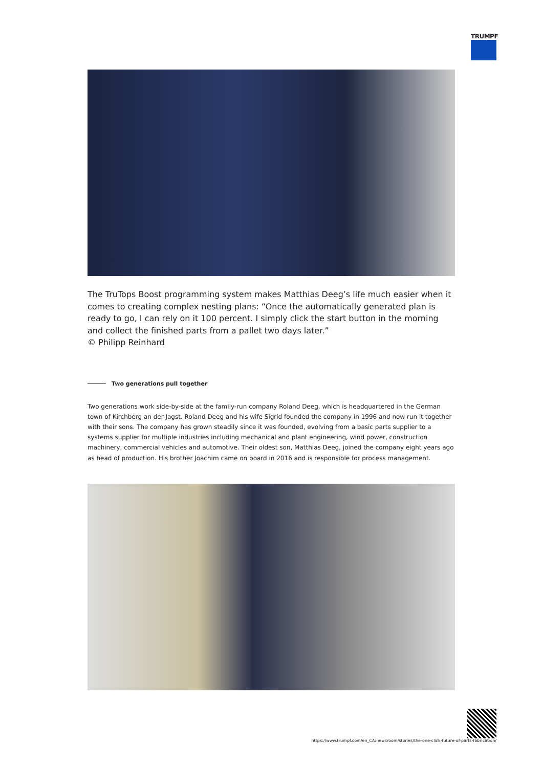TRUMPF
The TruTops Boost programming system makes Matthias Deeg’s life much easier when it comes to creating complex nesting plans: “Once the automatically generated plan is ready to go, I can rely on it 100 percent. I simply click the start button in the morning and collect the finished parts from a pallet two days later.”
© Philipp Reinhard
Two generations pull together
Two generations work side-by-side at the family-run company Roland Deeg, which is headquartered in the German town of Kirchberg an der Jagst. Roland Deeg and his wife Sigrid founded the company in 1996 and now run it together with their sons. The company has grown steadily since it was founded, evolving from a basic parts supplier to a systems supplier for multiple industries including mechanical and plant engineering, wind power, construction machinery, commercial vehicles and automotive. Their oldest son, Matthias Deeg, joined the company eight years ago as head of production. His brother Joachim came on board in 2016 and is responsible for process management.
https://www.trumpf.com/en_CA/newsroom/stories/the-one-click-future-of-parts-fabrication/